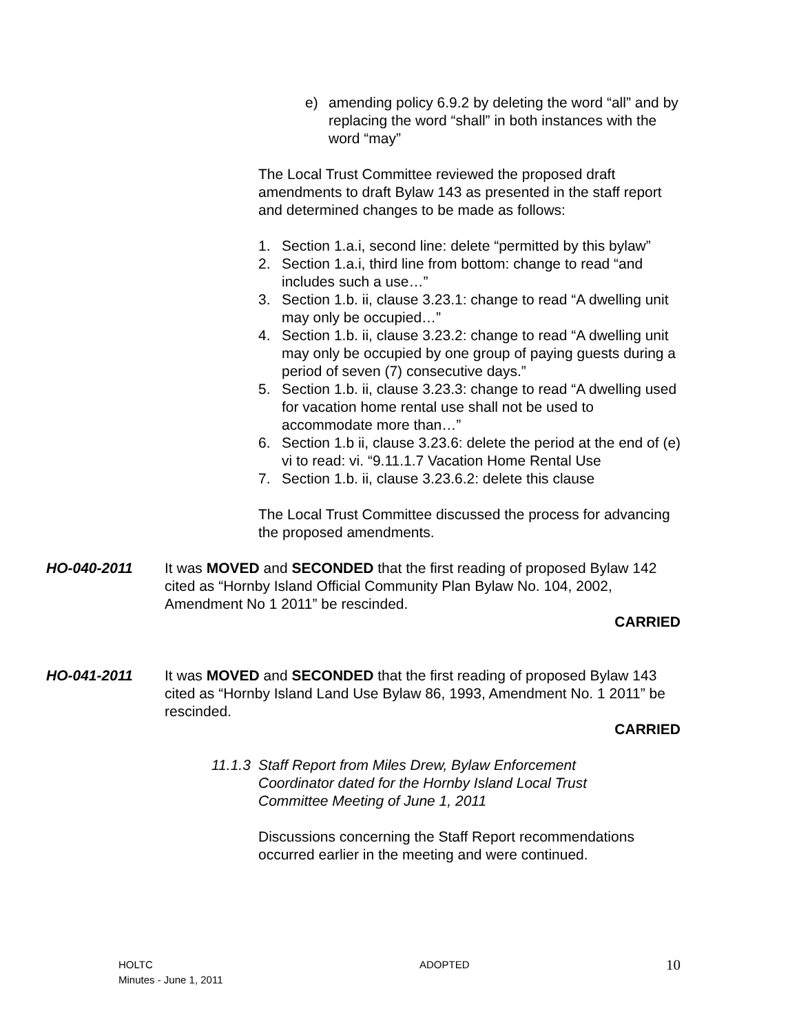e) amending policy 6.9.2 by deleting the word “all” and by replacing the word “shall” in both instances with the word “may”
The Local Trust Committee reviewed the proposed draft amendments to draft Bylaw 143 as presented in the staff report and determined changes to be made as follows:
1. Section 1.a.i, second line: delete “permitted by this bylaw”
2. Section 1.a.i, third line from bottom: change to read “and includes such a use…”
3. Section 1.b. ii, clause 3.23.1: change to read “A dwelling unit may only be occupied…”
4. Section 1.b. ii, clause 3.23.2: change to read “A dwelling unit may only be occupied by one group of paying guests during a period of seven (7) consecutive days.”
5. Section 1.b. ii, clause 3.23.3: change to read “A dwelling used for vacation home rental use shall not be used to accommodate more than…”
6. Section 1.b ii, clause 3.23.6: delete the period at the end of (e) vi to read: vi. “9.11.1.7 Vacation Home Rental Use
7. Section 1.b. ii, clause 3.23.6.2: delete this clause
The Local Trust Committee discussed the process for advancing the proposed amendments.
HO-040-2011 It was MOVED and SECONDED that the first reading of proposed Bylaw 142 cited as “Hornby Island Official Community Plan Bylaw No. 104, 2002, Amendment No 1 2011” be rescinded.
CARRIED
HO-041-2011 It was MOVED and SECONDED that the first reading of proposed Bylaw 143 cited as “Hornby Island Land Use Bylaw 86, 1993, Amendment No. 1 2011” be rescinded.
CARRIED
11.1.3 Staff Report from Miles Drew, Bylaw Enforcement Coordinator dated for the Hornby Island Local Trust Committee Meeting of June 1, 2011
Discussions concerning the Staff Report recommendations occurred earlier in the meeting and were continued.
HOLTC
Minutes - June 1, 2011
ADOPTED
10